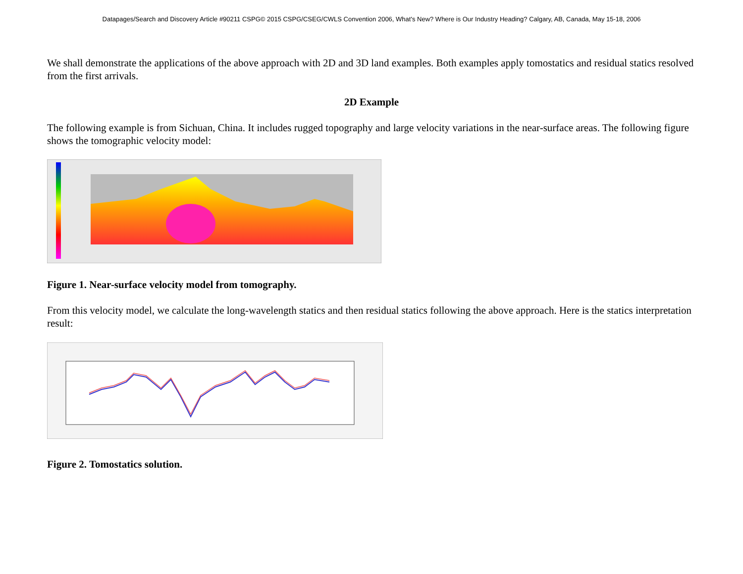Datapages/Search and Discovery Article #90211 CSPG© 2015 CSPG/CSEG/CWLS Convention 2006, What's New? Where is Our Industry Heading? Calgary, AB, Canada, May 15-18, 2006
We shall demonstrate the applications of the above approach with 2D and 3D land examples. Both examples apply tomostatics and residual statics resolved from the first arrivals.
2D Example
The following example is from Sichuan, China. It includes rugged topography and large velocity variations in the near-surface areas. The following figure shows the tomographic velocity model:
Figure 1. Near-surface velocity model from tomography.
From this velocity model, we calculate the long-wavelength statics and then residual statics following the above approach. Here is the statics interpretation result:
Figure 2. Tomostatics solution.